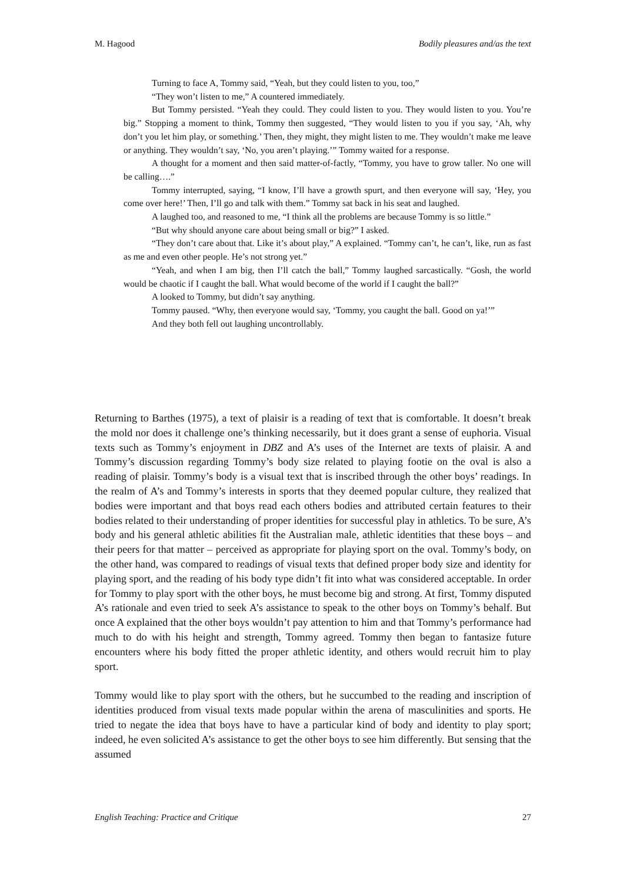M. Hagood Bodily pleasures and/as the text
Turning to face A, Tommy said, “Yeah, but they could listen to you, too,”
“They won’t listen to me,” A countered immediately.
But Tommy persisted. “Yeah they could. They could listen to you. They would listen to you. You’re big.” Stopping a moment to think, Tommy then suggested, “They would listen to you if you say, ‘Ah, why don’t you let him play, or something.’ Then, they might, they might listen to me. They wouldn’t make me leave or anything. They wouldn’t say, ‘No, you aren’t playing.’” Tommy waited for a response.
A thought for a moment and then said matter-of-factly, “Tommy, you have to grow taller. No one will be calling….”
Tommy interrupted, saying, “I know, I’ll have a growth spurt, and then everyone will say, ‘Hey, you come over here!’ Then, I’ll go and talk with them.” Tommy sat back in his seat and laughed.
A laughed too, and reasoned to me, “I think all the problems are because Tommy is so little.”
“But why should anyone care about being small or big?” I asked.
“They don’t care about that. Like it’s about play,” A explained. “Tommy can’t, he can’t, like, run as fast as me and even other people. He’s not strong yet.”
“Yeah, and when I am big, then I’ll catch the ball,” Tommy laughed sarcastically. “Gosh, the world would be chaotic if I caught the ball. What would become of the world if I caught the ball?”
A looked to Tommy, but didn’t say anything.
Tommy paused. “Why, then everyone would say, ‘Tommy, you caught the ball. Good on ya!’”
And they both fell out laughing uncontrollably.
Returning to Barthes (1975), a text of plaisir is a reading of text that is comfortable. It doesn’t break the mold nor does it challenge one’s thinking necessarily, but it does grant a sense of euphoria. Visual texts such as Tommy’s enjoyment in DBZ and A’s uses of the Internet are texts of plaisir. A and Tommy’s discussion regarding Tommy’s body size related to playing footie on the oval is also a reading of plaisir. Tommy’s body is a visual text that is inscribed through the other boys’ readings. In the realm of A’s and Tommy’s interests in sports that they deemed popular culture, they realized that bodies were important and that boys read each others bodies and attributed certain features to their bodies related to their understanding of proper identities for successful play in athletics. To be sure, A’s body and his general athletic abilities fit the Australian male, athletic identities that these boys – and their peers for that matter – perceived as appropriate for playing sport on the oval. Tommy’s body, on the other hand, was compared to readings of visual texts that defined proper body size and identity for playing sport, and the reading of his body type didn’t fit into what was considered acceptable. In order for Tommy to play sport with the other boys, he must become big and strong. At first, Tommy disputed A’s rationale and even tried to seek A’s assistance to speak to the other boys on Tommy’s behalf. But once A explained that the other boys wouldn’t pay attention to him and that Tommy’s performance had much to do with his height and strength, Tommy agreed. Tommy then began to fantasize future encounters where his body fitted the proper athletic identity, and others would recruit him to play sport.
Tommy would like to play sport with the others, but he succumbed to the reading and inscription of identities produced from visual texts made popular within the arena of masculinities and sports. He tried to negate the idea that boys have to have a particular kind of body and identity to play sport; indeed, he even solicited A’s assistance to get the other boys to see him differently. But sensing that the assumed
English Teaching: Practice and Critique 27